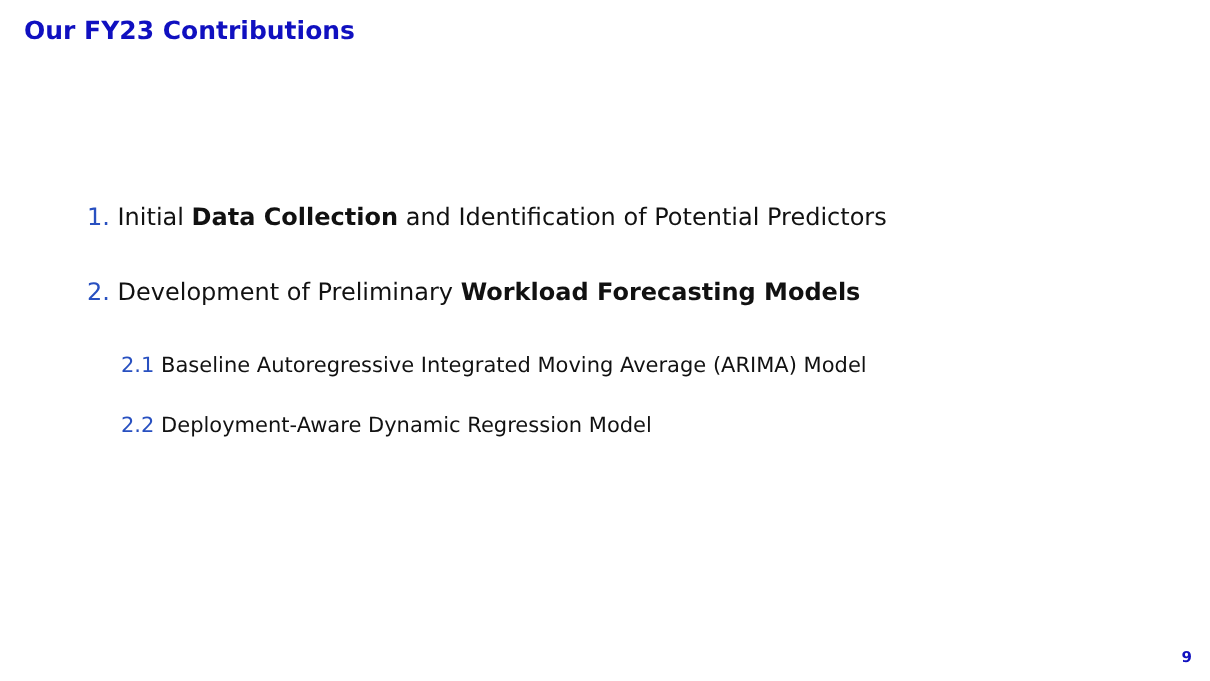Our FY23 Contributions
1. Initial Data Collection and Identification of Potential Predictors
2. Development of Preliminary Workload Forecasting Models
2.1 Baseline Autoregressive Integrated Moving Average (ARIMA) Model
2.2 Deployment-Aware Dynamic Regression Model
9